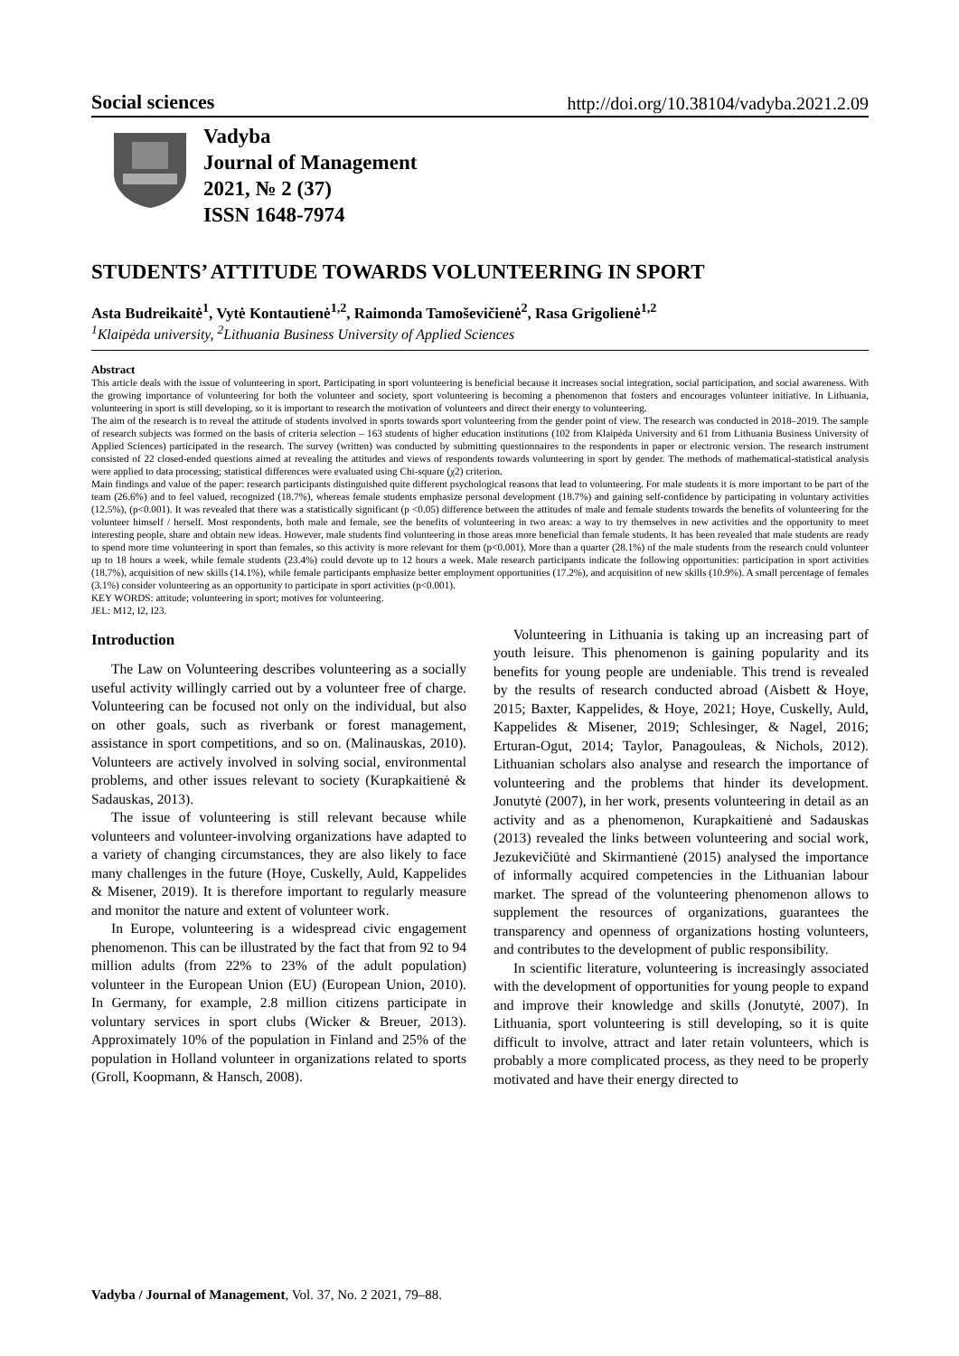Social sciences http://doi.org/10.38104/vadyba.2021.2.09
Vadyba
Journal of Management
2021, № 2 (37)
ISSN 1648-7974
STUDENTS’ ATTITUDE TOWARDS VOLUNTEERING IN SPORT
Asta Budreikaitė<sup>1</sup>, Vytė Kontautienė<sup>1,2</sup>, Raimonda Tamoševičienė<sup>2</sup>, Rasa Grigolienė<sup>1,2</sup>
<sup>1</sup> Klaipėda university, <sup>2</sup>Lithuania Business University of Applied Sciences
Abstract
This article deals with the issue of volunteering in sport. Participating in sport volunteering is beneficial because it increases social integration, social participation, and social awareness. With the growing importance of volunteering for both the volunteer and society, sport volunteering is becoming a phenomenon that fosters and encourages volunteer initiative. In Lithuania, volunteering in sport is still developing, so it is important to research the motivation of volunteers and direct their energy to volunteering.
The aim of the research is to reveal the attitude of students involved in sports towards sport volunteering from the gender point of view. The research was conducted in 2018–2019. The sample of research subjects was formed on the basis of criteria selection – 163 students of higher education institutions (102 from Klaipėda University and 61 from Lithuania Business University of Applied Sciences) participated in the research. The survey (written) was conducted by submitting questionnaires to the respondents in paper or electronic version. The research instrument consisted of 22 closed-ended questions aimed at revealing the attitudes and views of respondents towards volunteering in sport by gender. The methods of mathematical-statistical analysis were applied to data processing; statistical differences were evaluated using Chi-square (χ2) criterion.
Main findings and value of the paper: research participants distinguished quite different psychological reasons that lead to volunteering. For male students it is more important to be part of the team (26.6%) and to feel valued, recognized (18.7%), whereas female students emphasize personal development (18.7%) and gaining self-confidence by participating in voluntary activities (12.5%), (p<0.001). It was revealed that there was a statistically significant (p <0.05) difference between the attitudes of male and female students towards the benefits of volunteering for the volunteer himself / herself. Most respondents, both male and female, see the benefits of volunteering in two areas: a way to try themselves in new activities and the opportunity to meet interesting people, share and obtain new ideas. However, male students find volunteering in those areas more beneficial than female students. It has been revealed that male students are ready to spend more time volunteering in sport than females, so this activity is more relevant for them (p<0.001). More than a quarter (28.1%) of the male students from the research could volunteer up to 18 hours a week, while female students (23.4%) could devote up to 12 hours a week. Male research participants indicate the following opportunities: participation in sport activities (18.7%), acquisition of new skills (14.1%), while female participants emphasize better employment opportunities (17.2%), and acquisition of new skills (10.9%). A small percentage of females (3.1%) consider volunteering as an opportunity to participate in sport activities (p<0.001).
KEY WORDS: attitude; volunteering in sport; motives for volunteering.
JEL: M12, I2, I23.
Introduction
The Law on Volunteering describes volunteering as a socially useful activity willingly carried out by a volunteer free of charge. Volunteering can be focused not only on the individual, but also on other goals, such as riverbank or forest management, assistance in sport competitions, and so on. (Malinauskas, 2010). Volunteers are actively involved in solving social, environmental problems, and other issues relevant to society (Kurapkaitienė & Sadauskas, 2013).
The issue of volunteering is still relevant because while volunteers and volunteer-involving organizations have adapted to a variety of changing circumstances, they are also likely to face many challenges in the future (Hoye, Cuskelly, Auld, Kappelides & Misener, 2019). It is therefore important to regularly measure and monitor the nature and extent of volunteer work.
In Europe, volunteering is a widespread civic engagement phenomenon. This can be illustrated by the fact that from 92 to 94 million adults (from 22% to 23% of the adult population) volunteer in the European Union (EU) (European Union, 2010). In Germany, for example, 2.8 million citizens participate in voluntary services in sport clubs (Wicker & Breuer, 2013). Approximately 10% of the population in Finland and 25% of the population in Holland volunteer in organizations related to sports (Groll, Koopmann, & Hansch, 2008).
Volunteering in Lithuania is taking up an increasing part of youth leisure. This phenomenon is gaining popularity and its benefits for young people are undeniable. This trend is revealed by the results of research conducted abroad (Aisbett & Hoye, 2015; Baxter, Kappelides, & Hoye, 2021; Hoye, Cuskelly, Auld, Kappelides & Misener, 2019; Schlesinger, & Nagel, 2016; Erturan-Ogut, 2014; Taylor, Panagouleas, & Nichols, 2012). Lithuanian scholars also analyse and research the importance of volunteering and the problems that hinder its development. Jonutytė (2007), in her work, presents volunteering in detail as an activity and as a phenomenon, Kurapkaitienė and Sadauskas (2013) revealed the links between volunteering and social work, Jezukevičiūtė and Skirmantienė (2015) analysed the importance of informally acquired competencies in the Lithuanian labour market. The spread of the volunteering phenomenon allows to supplement the resources of organizations, guarantees the transparency and openness of organizations hosting volunteers, and contributes to the development of public responsibility.
In scientific literature, volunteering is increasingly associated with the development of opportunities for young people to expand and improve their knowledge and skills (Jonutytė, 2007). In Lithuania, sport volunteering is still developing, so it is quite difficult to involve, attract and later retain volunteers, which is probably a more complicated process, as they need to be properly motivated and have their energy directed to
Vadyba / Journal of Management, Vol. 37, No. 2 2021, 79–88.